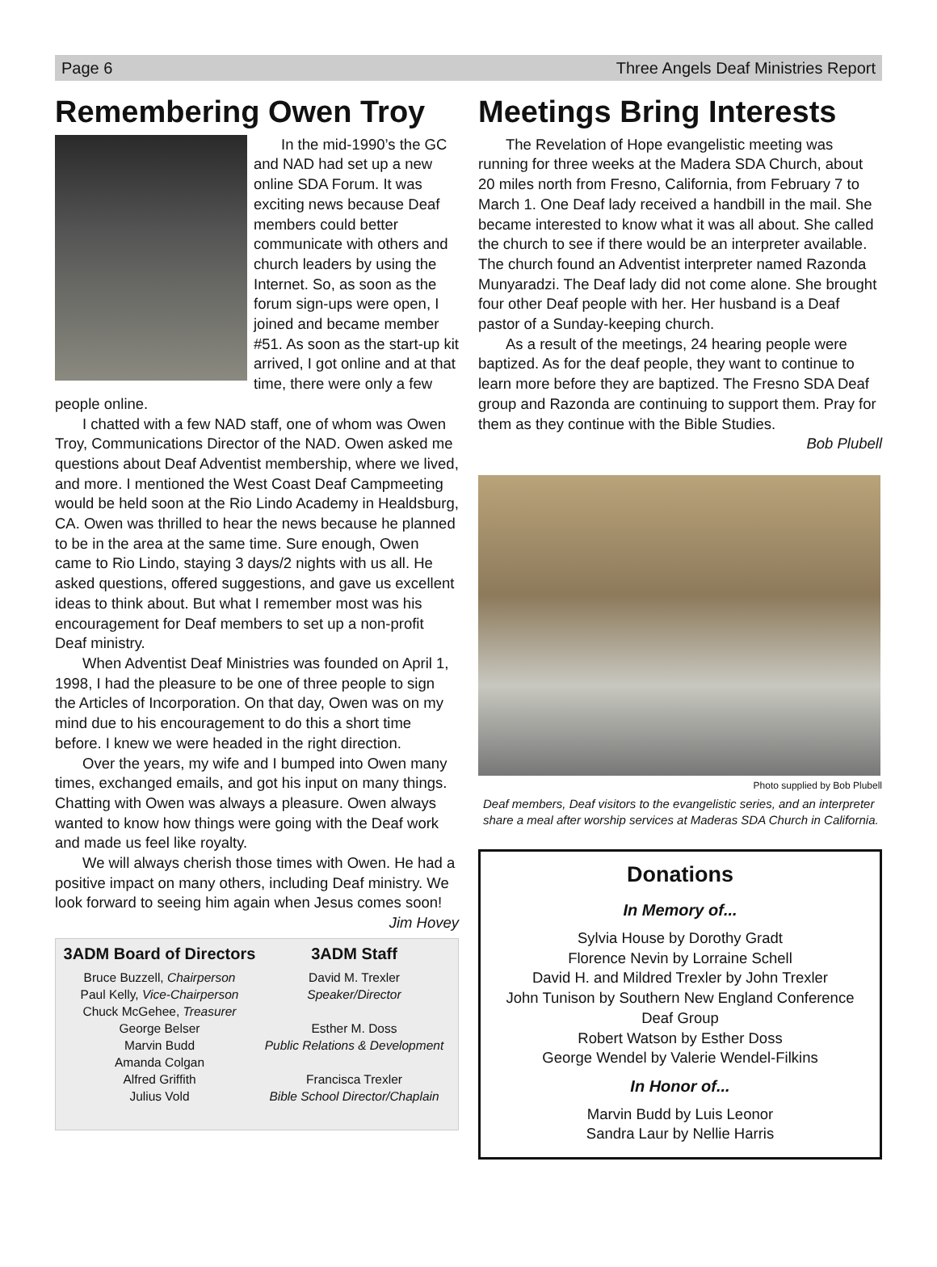Page 6 Three Angels Deaf Ministries Report
Remembering Owen Troy
In the mid-1990’s the GC and NAD had set up a new online SDA Forum. It was exciting news because Deaf members could better communicate with others and church leaders by using the Internet. So, as soon as the forum sign-ups were open, I joined and became member #51. As soon as the start-up kit arrived, I got online and at that time, there were only a few people online.
I chatted with a few NAD staff, one of whom was Owen Troy, Communications Director of the NAD. Owen asked me questions about Deaf Adventist membership, where we lived, and more. I mentioned the West Coast Deaf Campmeeting would be held soon at the Rio Lindo Academy in Healdsburg, CA. Owen was thrilled to hear the news because he planned to be in the area at the same time. Sure enough, Owen came to Rio Lindo, staying 3 days/2 nights with us all. He asked questions, offered suggestions, and gave us excellent ideas to think about. But what I remember most was his encouragement for Deaf members to set up a non-profit Deaf ministry.
When Adventist Deaf Ministries was founded on April 1, 1998, I had the pleasure to be one of three people to sign the Articles of Incorporation. On that day, Owen was on my mind due to his encouragement to do this a short time before. I knew we were headed in the right direction.
Over the years, my wife and I bumped into Owen many times, exchanged emails, and got his input on many things. Chatting with Owen was always a pleasure. Owen always wanted to know how things were going with the Deaf work and made us feel like royalty.
We will always cherish those times with Owen. He had a positive impact on many others, including Deaf ministry. We look forward to seeing him again when Jesus comes soon!
Jim Hovey
3ADM Board of Directors
Bruce Buzzell, Chairperson
Paul Kelly, Vice-Chairperson
Chuck McGehee, Treasurer
George Belser
Marvin Budd
Amanda Colgan
Alfred Griffith
Julius Vold
3ADM Staff
David M. Trexler
Speaker/Director
Esther M. Doss
Public Relations & Development
Francisca Trexler
Bible School Director/Chaplain
Meetings Bring Interests
The Revelation of Hope evangelistic meeting was running for three weeks at the Madera SDA Church, about 20 miles north from Fresno, California, from February 7 to March 1. One Deaf lady received a handbill in the mail. She became interested to know what it was all about. She called the church to see if there would be an interpreter available. The church found an Adventist interpreter named Razonda Munyaradzi. The Deaf lady did not come alone. She brought four other Deaf people with her. Her husband is a Deaf pastor of a Sunday-keeping church.
As a result of the meetings, 24 hearing people were baptized. As for the deaf people, they want to continue to learn more before they are baptized. The Fresno SDA Deaf group and Razonda are continuing to support them. Pray for them as they continue with the Bible Studies.
Bob Plubell
Photo supplied by Bob Plubell
Deaf members, Deaf visitors to the evangelistic series, and an interpreter share a meal after worship services at Maderas SDA Church in California.
Donations
In Memory of...
Sylvia House by Dorothy Gradt
Florence Nevin by Lorraine Schell
David H. and Mildred Trexler by John Trexler
John Tunison by Southern New England Conference Deaf Group
Robert Watson by Esther Doss
George Wendel by Valerie Wendel-Filkins
In Honor of...
Marvin Budd by Luis Leonor
Sandra Laur by Nellie Harris